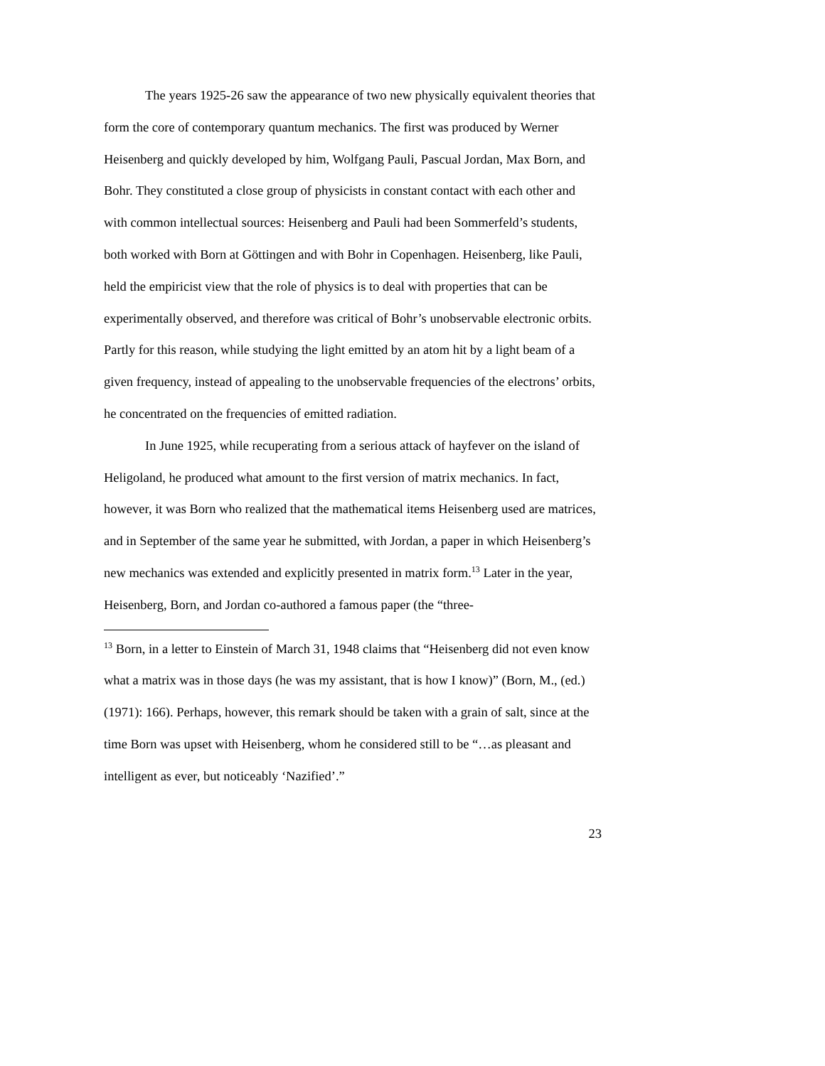The years 1925-26 saw the appearance of two new physically equivalent theories that form the core of contemporary quantum mechanics. The first was produced by Werner Heisenberg and quickly developed by him, Wolfgang Pauli, Pascual Jordan, Max Born, and Bohr. They constituted a close group of physicists in constant contact with each other and with common intellectual sources: Heisenberg and Pauli had been Sommerfeld’s students, both worked with Born at Göttingen and with Bohr in Copenhagen. Heisenberg, like Pauli, held the empiricist view that the role of physics is to deal with properties that can be experimentally observed, and therefore was critical of Bohr’s unobservable electronic orbits. Partly for this reason, while studying the light emitted by an atom hit by a light beam of a given frequency, instead of appealing to the unobservable frequencies of the electrons’ orbits, he concentrated on the frequencies of emitted radiation.
In June 1925, while recuperating from a serious attack of hayfever on the island of Heligoland, he produced what amount to the first version of matrix mechanics. In fact, however, it was Born who realized that the mathematical items Heisenberg used are matrices, and in September of the same year he submitted, with Jordan, a paper in which Heisenberg’s new mechanics was extended and explicitly presented in matrix form.<sup>13</sup> Later in the year, Heisenberg, Born, and Jordan co-authored a famous paper (the “three-
<sup>13</sup> Born, in a letter to Einstein of March 31, 1948 claims that “Heisenberg did not even know what a matrix was in those days (he was my assistant, that is how I know)” (Born, M., (ed.) (1971): 166). Perhaps, however, this remark should be taken with a grain of salt, since at the time Born was upset with Heisenberg, whom he considered still to be “…as pleasant and intelligent as ever, but noticeably ‘Nazified’.”
23